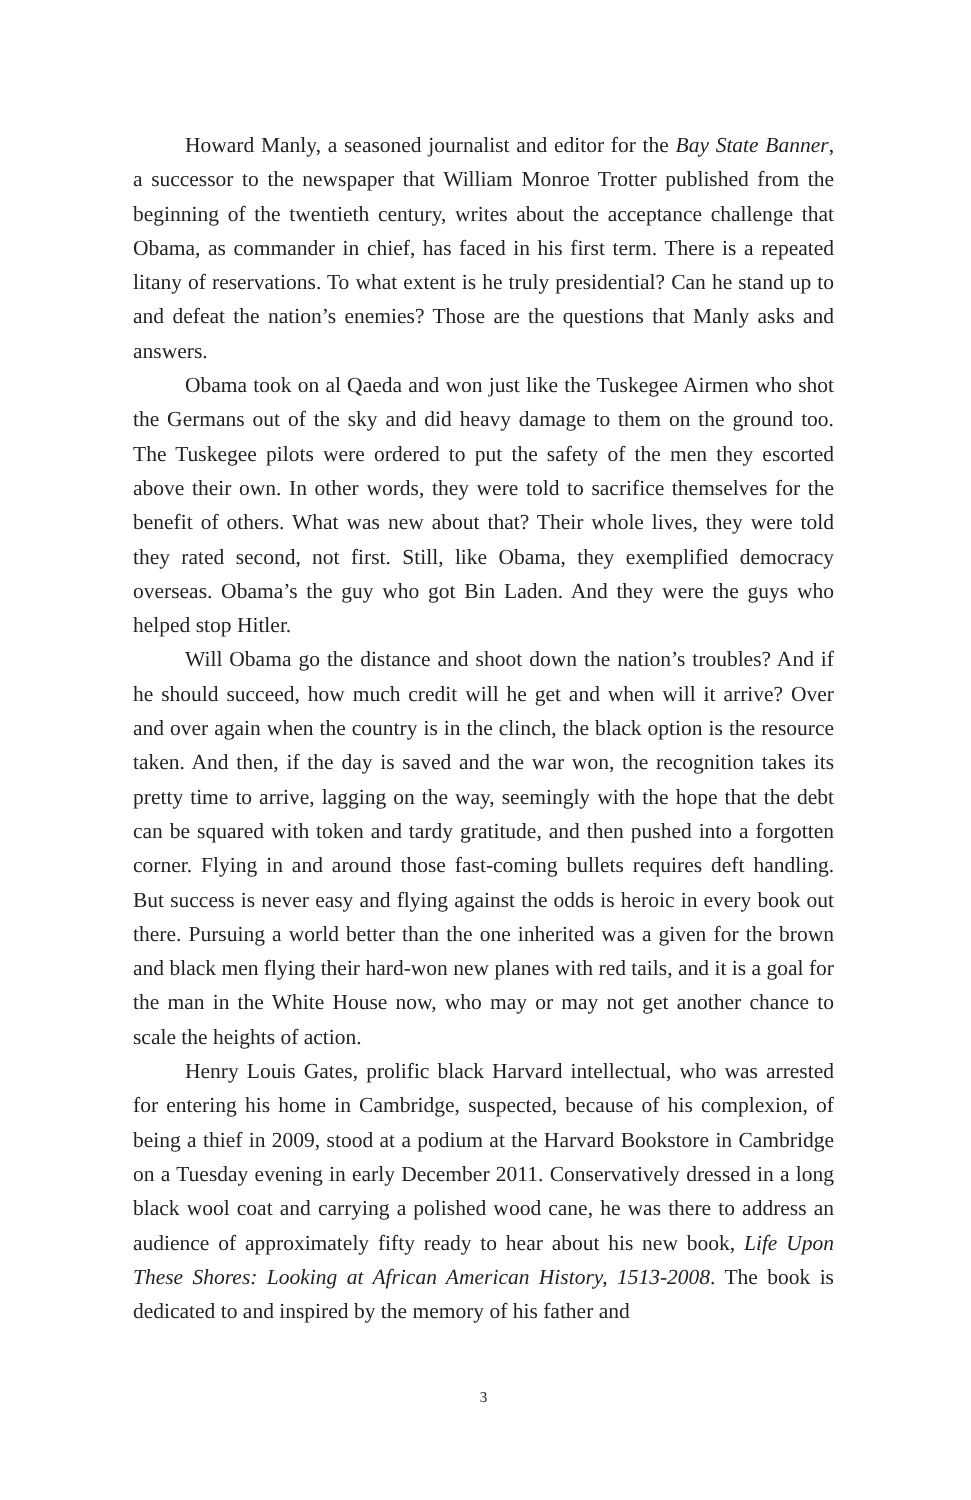Howard Manly, a seasoned journalist and editor for the Bay State Banner, a successor to the newspaper that William Monroe Trotter published from the beginning of the twentieth century, writes about the acceptance challenge that Obama, as commander in chief, has faced in his first term. There is a repeated litany of reservations. To what extent is he truly presidential? Can he stand up to and defeat the nation’s enemies? Those are the questions that Manly asks and answers.
Obama took on al Qaeda and won just like the Tuskegee Airmen who shot the Germans out of the sky and did heavy damage to them on the ground too. The Tuskegee pilots were ordered to put the safety of the men they escorted above their own. In other words, they were told to sacrifice themselves for the benefit of others. What was new about that? Their whole lives, they were told they rated second, not first. Still, like Obama, they exemplified democracy overseas. Obama’s the guy who got Bin Laden. And they were the guys who helped stop Hitler.
Will Obama go the distance and shoot down the nation’s troubles? And if he should succeed, how much credit will he get and when will it arrive? Over and over again when the country is in the clinch, the black option is the resource taken. And then, if the day is saved and the war won, the recognition takes its pretty time to arrive, lagging on the way, seemingly with the hope that the debt can be squared with token and tardy gratitude, and then pushed into a forgotten corner. Flying in and around those fast-coming bullets requires deft handling. But success is never easy and flying against the odds is heroic in every book out there. Pursuing a world better than the one inherited was a given for the brown and black men flying their hard-won new planes with red tails, and it is a goal for the man in the White House now, who may or may not get another chance to scale the heights of action.
Henry Louis Gates, prolific black Harvard intellectual, who was arrested for entering his home in Cambridge, suspected, because of his complexion, of being a thief in 2009, stood at a podium at the Harvard Bookstore in Cambridge on a Tuesday evening in early December 2011. Conservatively dressed in a long black wool coat and carrying a polished wood cane, he was there to address an audience of approximately fifty ready to hear about his new book, Life Upon These Shores: Looking at African American History, 1513-2008. The book is dedicated to and inspired by the memory of his father and
3